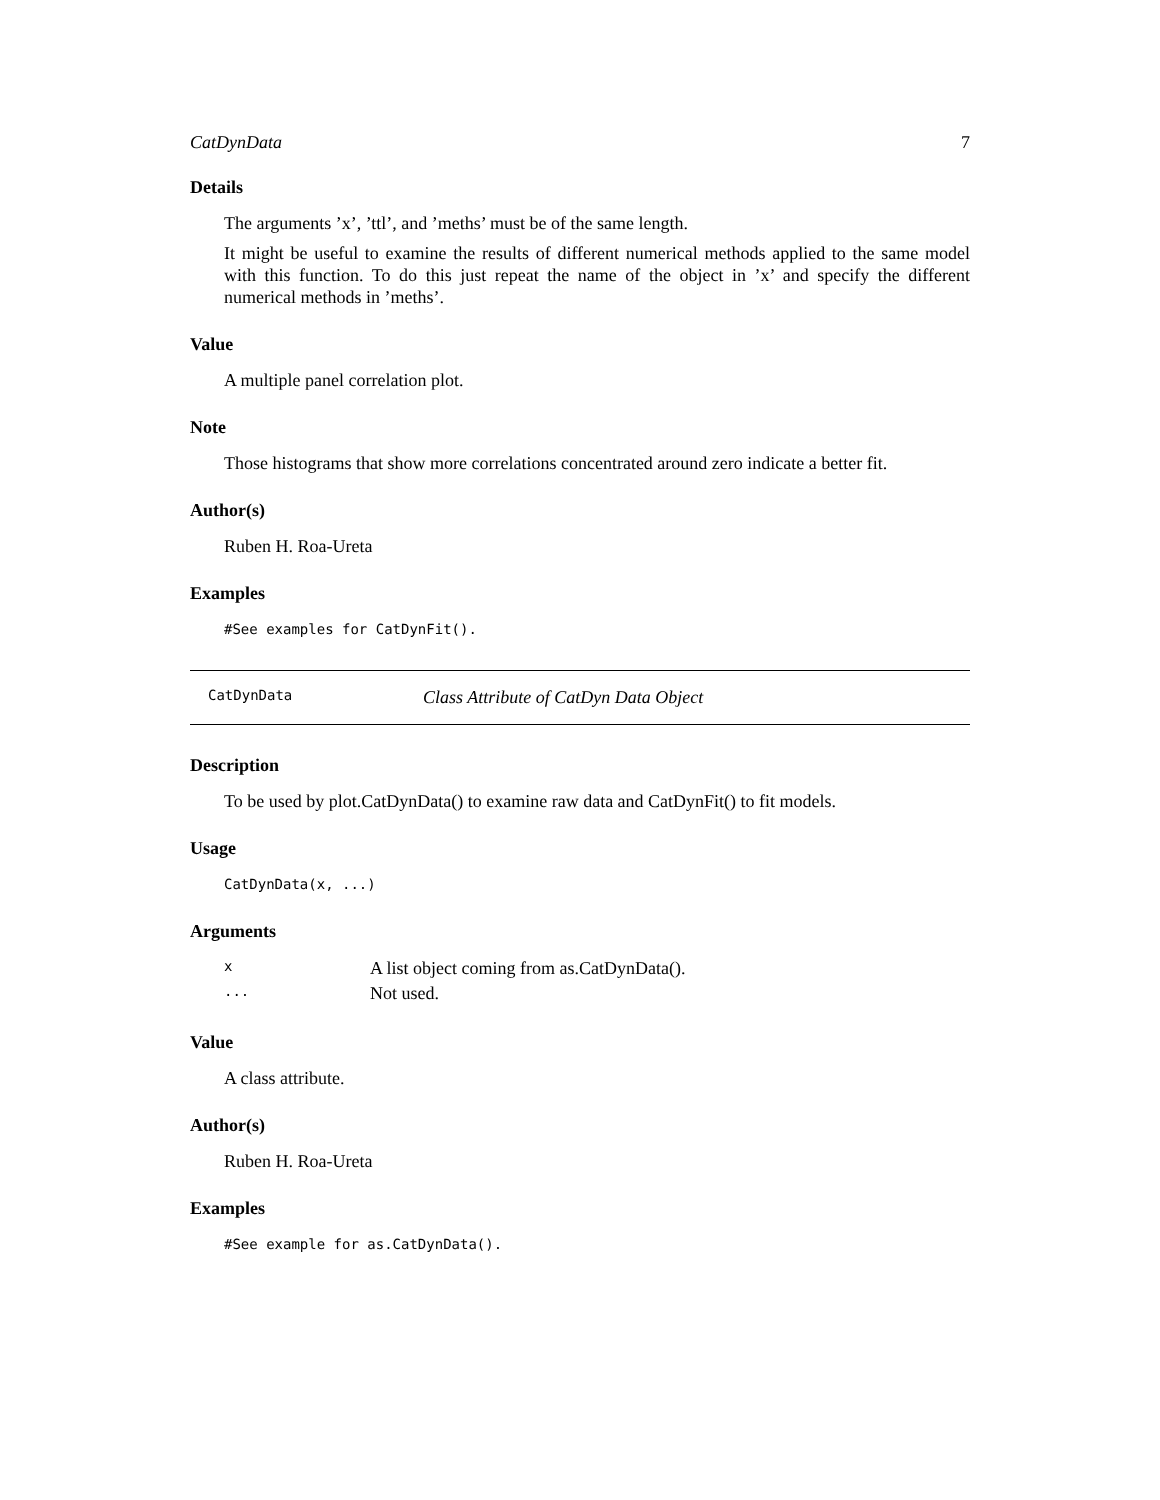CatDynData 7
Details
The arguments ’x’, ’ttl’, and ’meths’ must be of the same length.
It might be useful to examine the results of different numerical methods applied to the same model with this function. To do this just repeat the name of the object in ’x’ and specify the different numerical methods in ’meths’.
Value
A multiple panel correlation plot.
Note
Those histograms that show more correlations concentrated around zero indicate a better fit.
Author(s)
Ruben H. Roa-Ureta
Examples
#See examples for CatDynFit().
CatDynData Class Attribute of CatDyn Data Object
Description
To be used by plot.CatDynData() to examine raw data and CatDynFit() to fit models.
Usage
CatDynData(x, ...)
Arguments
| x | A list object coming from as.CatDynData(). |
| ... | Not used. |
Value
A class attribute.
Author(s)
Ruben H. Roa-Ureta
Examples
#See example for as.CatDynData().